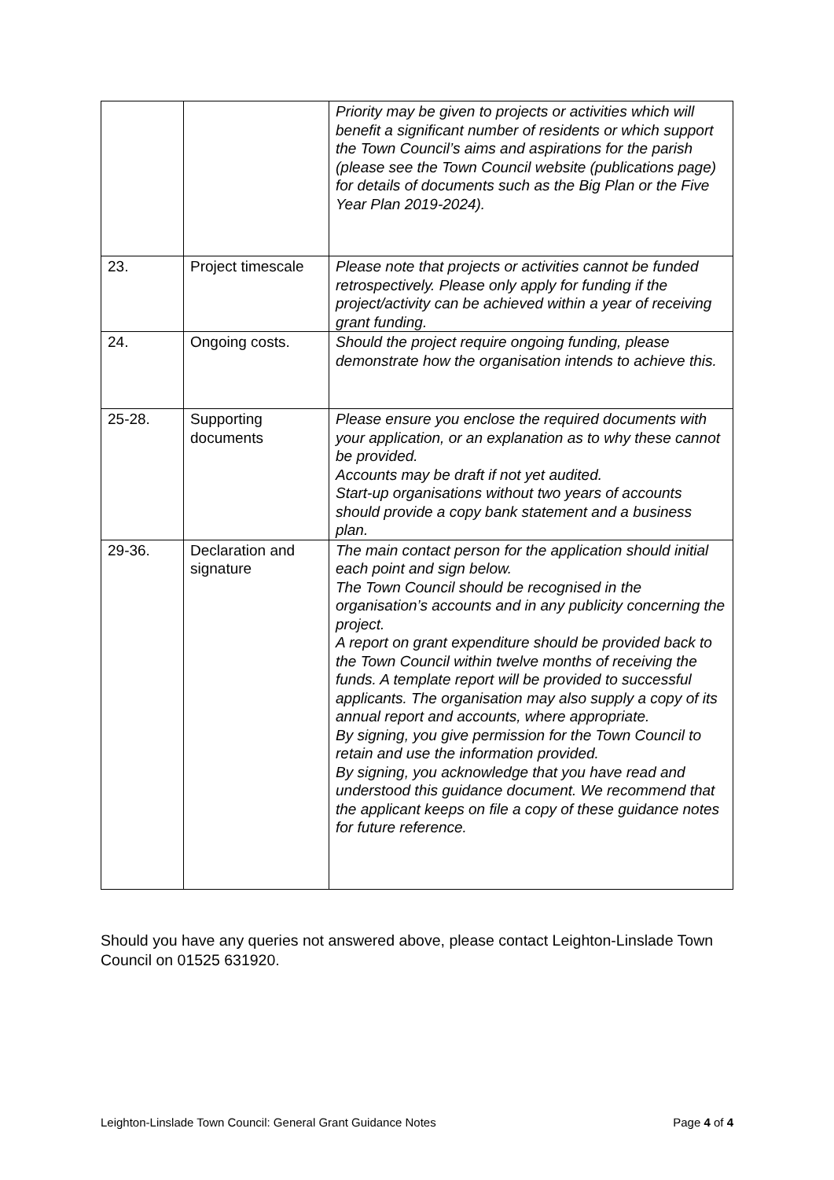| | | Priority may be given to projects or activities which will benefit a significant number of residents or which support the Town Council’s aims and aspirations for the parish (please see the Town Council website (publications page) for details of documents such as the Big Plan or the Five Year Plan 2019-2024). |
| 23. | Project timescale | Please note that projects or activities cannot be funded retrospectively. Please only apply for funding if the project/activity can be achieved within a year of receiving grant funding. |
| 24. | Ongoing costs. | Should the project require ongoing funding, please demonstrate how the organisation intends to achieve this. |
| 25-28. | Supporting documents | Please ensure you enclose the required documents with your application, or an explanation as to why these cannot be provided. Accounts may be draft if not yet audited. Start-up organisations without two years of accounts should provide a copy bank statement and a business plan. |
| 29-36. | Declaration and signature | The main contact person for the application should initial each point and sign below. The Town Council should be recognised in the organisation’s accounts and in any publicity concerning the project. A report on grant expenditure should be provided back to the Town Council within twelve months of receiving the funds. A template report will be provided to successful applicants. The organisation may also supply a copy of its annual report and accounts, where appropriate. By signing, you give permission for the Town Council to retain and use the information provided. By signing, you acknowledge that you have read and understood this guidance document. We recommend that the applicant keeps on file a copy of these guidance notes for future reference. |
Should you have any queries not answered above, please contact Leighton-Linslade Town Council on 01525 631920.
Leighton-Linslade Town Council: General Grant Guidance Notes Page 4 of 4